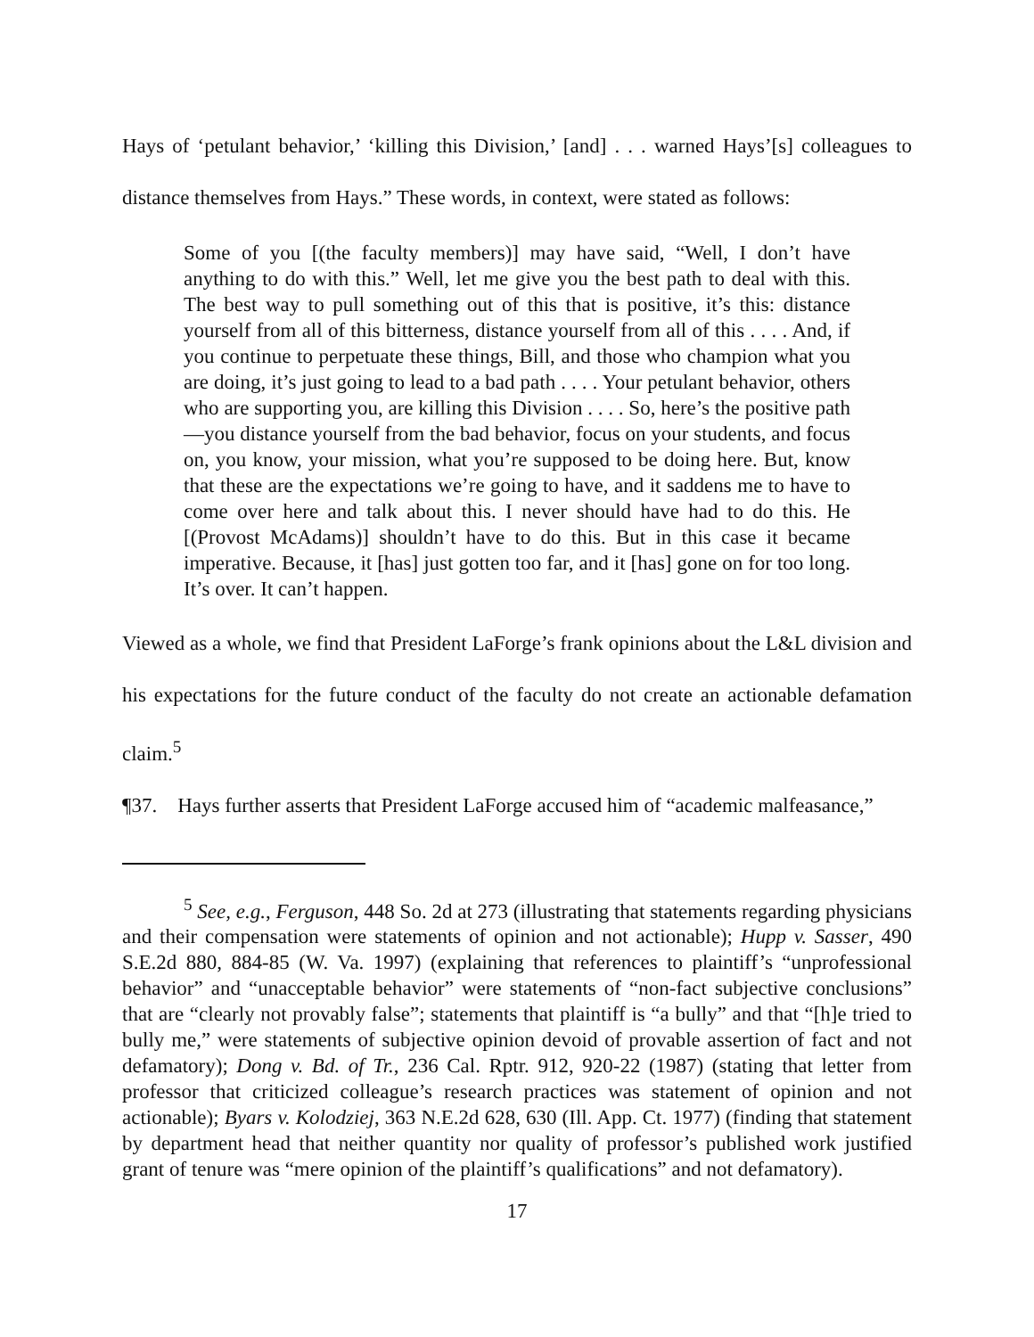Hays of ‘petulant behavior,’ ‘killing this Division,’ [and] . . . warned Hays’[s] colleagues to distance themselves from Hays.” These words, in context, were stated as follows:
Some of you [(the faculty members)] may have said, “Well, I don’t have anything to do with this.” Well, let me give you the best path to deal with this. The best way to pull something out of this that is positive, it’s this: distance yourself from all of this bitterness, distance yourself from all of this . . . . And, if you continue to perpetuate these things, Bill, and those who champion what you are doing, it’s just going to lead to a bad path . . . . Your petulant behavior, others who are supporting you, are killing this Division . . . . So, here’s the positive path—you distance yourself from the bad behavior, focus on your students, and focus on, you know, your mission, what you’re supposed to be doing here. But, know that these are the expectations we’re going to have, and it saddens me to have to come over here and talk about this. I never should have had to do this. He [(Provost McAdams)] shouldn’t have to do this. But in this case it became imperative. Because, it [has] just gotten too far, and it [has] gone on for too long. It’s over. It can’t happen.
Viewed as a whole, we find that President LaForge’s frank opinions about the L&L division and his expectations for the future conduct of the faculty do not create an actionable defamation claim.<sup>5</sup>
¶37. Hays further asserts that President LaForge accused him of “academic malfeasance,”
<sup>5</sup> See, e.g., Ferguson, 448 So. 2d at 273 (illustrating that statements regarding physicians and their compensation were statements of opinion and not actionable); Hupp v. Sasser, 490 S.E.2d 880, 884-85 (W. Va. 1997) (explaining that references to plaintiff’s “unprofessional behavior” and “unacceptable behavior” were statements of “non-fact subjective conclusions” that are “clearly not provably false”; statements that plaintiff is “a bully” and that “[h]e tried to bully me,” were statements of subjective opinion devoid of provable assertion of fact and not defamatory); Dong v. Bd. of Tr., 236 Cal. Rptr. 912, 920-22 (1987) (stating that letter from professor that criticized colleague’s research practices was statement of opinion and not actionable); Byars v. Kolodziej, 363 N.E.2d 628, 630 (Ill. App. Ct. 1977) (finding that statement by department head that neither quantity nor quality of professor’s published work justified grant of tenure was “mere opinion of the plaintiff’s qualifications” and not defamatory).
17